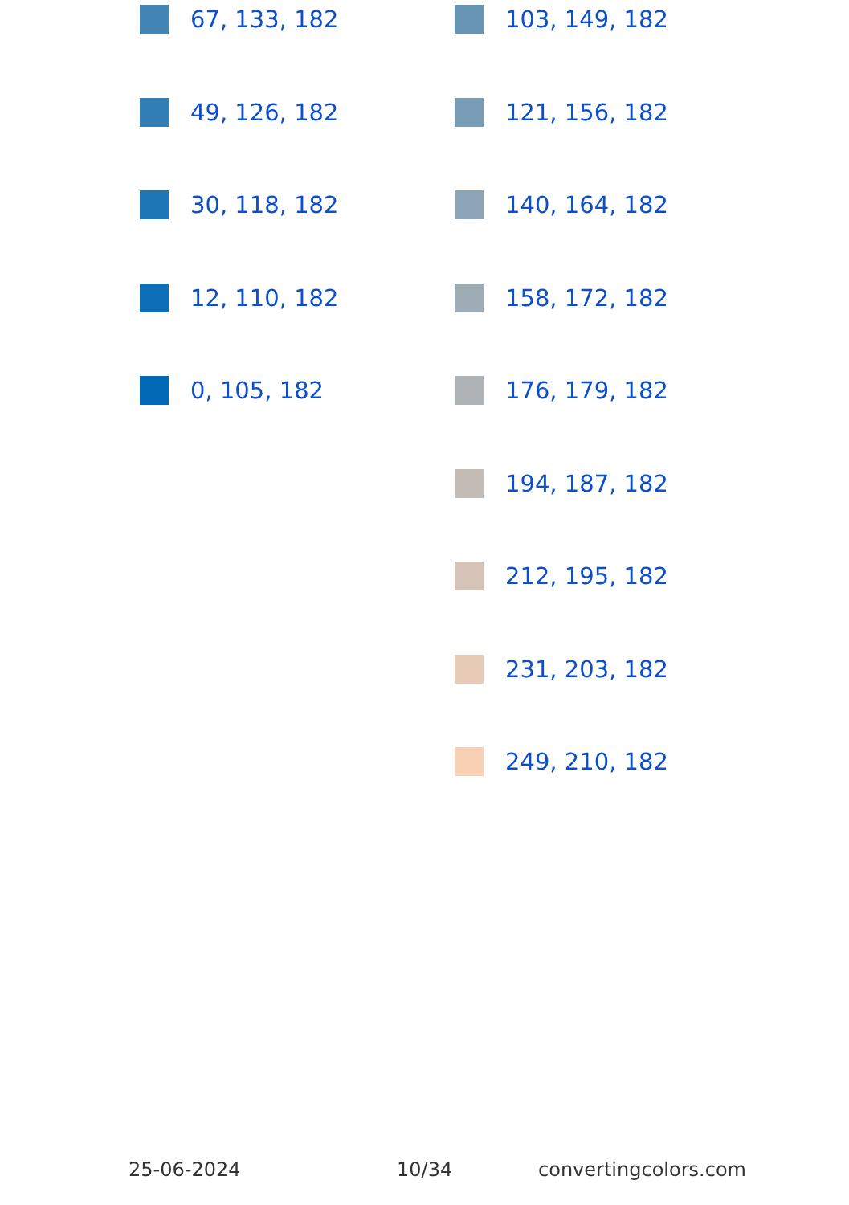67, 133, 182
49, 126, 182
30, 118, 182
12, 110, 182
0, 105, 182
103, 149, 182
121, 156, 182
140, 164, 182
158, 172, 182
176, 179, 182
194, 187, 182
212, 195, 182
231, 203, 182
249, 210, 182
25-06-2024 10/34 convertingcolors.com